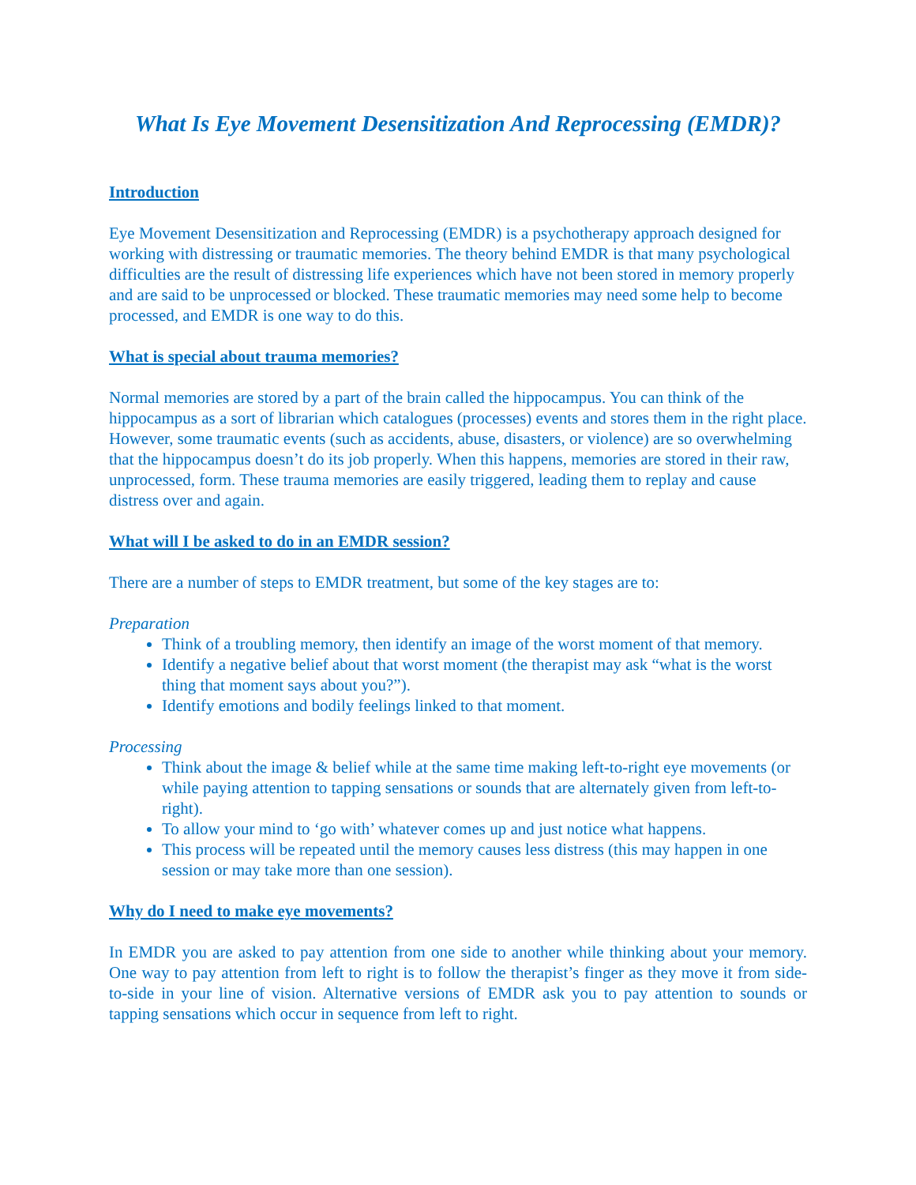What Is Eye Movement Desensitization And Reprocessing (EMDR)?
Introduction
Eye Movement Desensitization and Reprocessing (EMDR) is a psychotherapy approach designed for working with distressing or traumatic memories. The theory behind EMDR is that many psychological difficulties are the result of distressing life experiences which have not been stored in memory properly and are said to be unprocessed or blocked. These traumatic memories may need some help to become processed, and EMDR is one way to do this.
What is special about trauma memories?
Normal memories are stored by a part of the brain called the hippocampus. You can think of the hippocampus as a sort of librarian which catalogues (processes) events and stores them in the right place. However, some traumatic events (such as accidents, abuse, disasters, or violence) are so overwhelming that the hippocampus doesn’t do its job properly. When this happens, memories are stored in their raw, unprocessed, form. These trauma memories are easily triggered, leading them to replay and cause distress over and again.
What will I be asked to do in an EMDR session?
There are a number of steps to EMDR treatment, but some of the key stages are to:
Preparation
Think of a troubling memory, then identify an image of the worst moment of that memory.
Identify a negative belief about that worst moment (the therapist may ask “what is the worst thing that moment says about you?”).
Identify emotions and bodily feelings linked to that moment.
Processing
Think about the image & belief while at the same time making left-to-right eye movements (or while paying attention to tapping sensations or sounds that are alternately given from left-to-right).
To allow your mind to ‘go with’ whatever comes up and just notice what happens.
This process will be repeated until the memory causes less distress (this may happen in one session or may take more than one session).
Why do I need to make eye movements?
In EMDR you are asked to pay attention from one side to another while thinking about your memory. One way to pay attention from left to right is to follow the therapist’s finger as they move it from side-to-side in your line of vision. Alternative versions of EMDR ask you to pay attention to sounds or tapping sensations which occur in sequence from left to right.